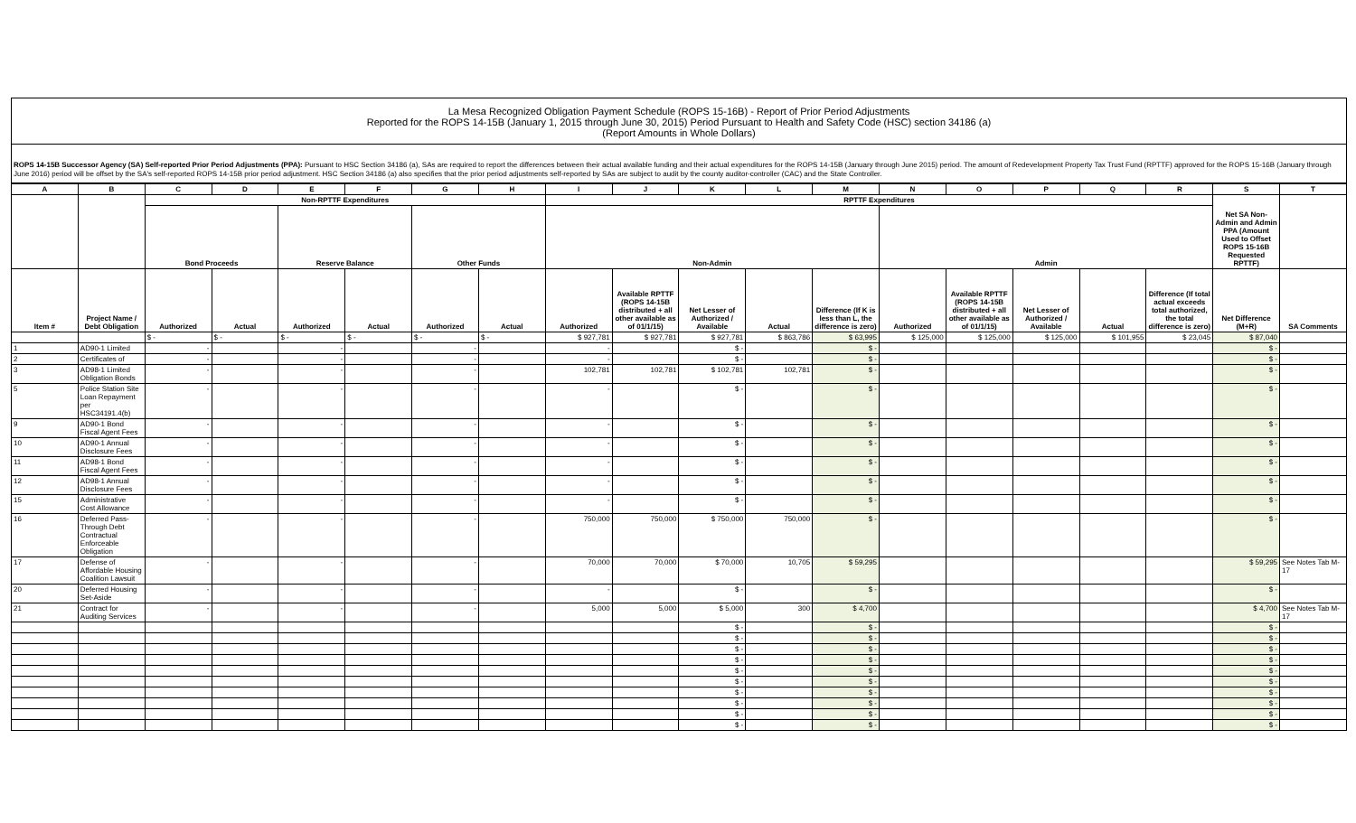La Mesa Recognized Obligation Payment Schedule (ROPS 15-16B) - Report of Prior Period Adjustments
Reported for the ROPS 14-15B (January 1, 2015 through June 30, 2015) Period Pursuant to Health and Safety Code (HSC) section 34186 (a)
(Report Amounts in Whole Dollars)
ROPS 14-15B Successor Agency (SA) Self-reported Prior Period Adjustments (PPA): Pursuant to HSC Section 34186 (a), SAs are required to report the differences between their actual available funding and their actual expenditures for the ROPS 14-15B (January through June 2015) period. The amount of Redevelopment Property Tax Trust Fund (RPTTF) approved for the ROPS 15-16B (January through June 2016) period will be offset by the SA's self-reported ROPS 14-15B prior period adjustment. HSC Section 34186 (a) also specifies that the prior period adjustments self-reported by SAs are subject to audit by the county auditor-controller (CAC) and the State Controller.
| A | B | C | D | E | F | G | H | I | J | K | L | M | N | O | P | Q | R | S | T |
| --- | --- | --- | --- | --- | --- | --- | --- | --- | --- | --- | --- | --- | --- | --- | --- | --- | --- | --- | --- |
| | | Non-RPTTF Expenditures | | | | | | RPTTF Expenditures | | | | | | | | | | Net SA Non-Admin and Admin PPA (Amount Used to Offset ROPS 15-16B Requested RPTTF) | |
| | | Bond Proceeds | | Reserve Balance | | Other Funds | | Non-Admin | | | | | Admin | | | | | | |
| Item # | Project Name / Debt Obligation | Authorized | Actual | Authorized | Actual | Authorized | Actual | Authorized | Available RPTTF (ROPS 14-15B distributed + all other available as of 01/1/15) | Net Lesser of Authorized / Available | Actual | Difference (If K is less than L, the difference is zero) | Authorized | Available RPTTF (ROPS 14-15B distributed + all other available as of 01/1/15) | Net Lesser of Authorized / Available | Actual | Difference (If total actual exceeds total authorized, the total difference is zero) | Net Difference (M+R) | SA Comments |
| | | $ - | $ - | $ - | $ - | $ - | $ - | $ 927,781 | $ 927,781 | $ 927,781 | $ 863,786 | $ 63,995 | $ 125,000 | $ 125,000 | $ 125,000 | $ 101,955 | $ 23,045 | $ 87,040 | |
| 1 | AD90-1 Limited | - | | - | | - | | - | | $ - | | $ - | | | | | | $ - | |
| 2 | Certificates of | - | | - | | - | | - | | $ - | | $ - | | | | | | $ - | |
| 3 | AD98-1 Limited Obligation Bonds | - | | - | | - | | 102,781 | 102,781 | $ 102,781 | 102,781 | $ - | | | | | | $ - | |
| 5 | Police Station Site Loan Repayment per HSC34191.4(b) | - | | - | | - | | - | | $ - | | $ - | | | | | | $ - | |
| 9 | AD90-1 Bond Fiscal Agent Fees | - | | - | | - | | - | | $ - | | $ - | | | | | | $ - | |
| 10 | AD90-1 Annual Disclosure Fees | - | | - | | - | | - | | $ - | | $ - | | | | | | $ - | |
| 11 | AD98-1 Bond Fiscal Agent Fees | - | | - | | - | | - | | $ - | | $ - | | | | | | $ - | |
| 12 | AD98-1 Annual Disclosure Fees | - | | - | | - | | - | | $ - | | $ - | | | | | | $ - | |
| 15 | Administrative Cost Allowance | - | | - | | - | | - | | $ - | | $ - | | | | | | $ - | |
| 16 | Deferred Pass-Through Debt Contractual Enforceable Obligation | - | | - | | - | | 750,000 | 750,000 | $ 750,000 | 750,000 | $ - | | | | | | $ - | |
| 17 | Defense of Affordable Housing Coalition Lawsuit | - | | - | | - | | 70,000 | 70,000 | $ 70,000 | 10,705 | $ 59,295 | | | | | | $ 59,295 | See Notes Tab M-17 |
| 20 | Deferred Housing Set-Aside | - | | - | | - | | - | | $ - | | $ - | | | | | | $ - | |
| 21 | Contract for Auditing Services | - | | - | | - | | 5,000 | 5,000 | $ 5,000 | 300 | $ 4,700 | | | | | | $ 4,700 | See Notes Tab M-17 |
| | | | | | | | | | | $ - | | $ - | | | | | | $ - | |
| | | | | | | | | | | $ - | | $ - | | | | | | $ - | |
| | | | | | | | | | | $ - | | $ - | | | | | | $ - | |
| | | | | | | | | | | $ - | | $ - | | | | | | $ - | |
| | | | | | | | | | | $ - | | $ - | | | | | | $ - | |
| | | | | | | | | | | $ - | | $ - | | | | | | $ - | |
| | | | | | | | | | | $ - | | $ - | | | | | | $ - | |
| | | | | | | | | | | $ - | | $ - | | | | | | $ - | |
| | | | | | | | | | | $ - | | $ - | | | | | | $ - | |
| | | | | | | | | | | $ - | | $ - | | | | | | $ - | |